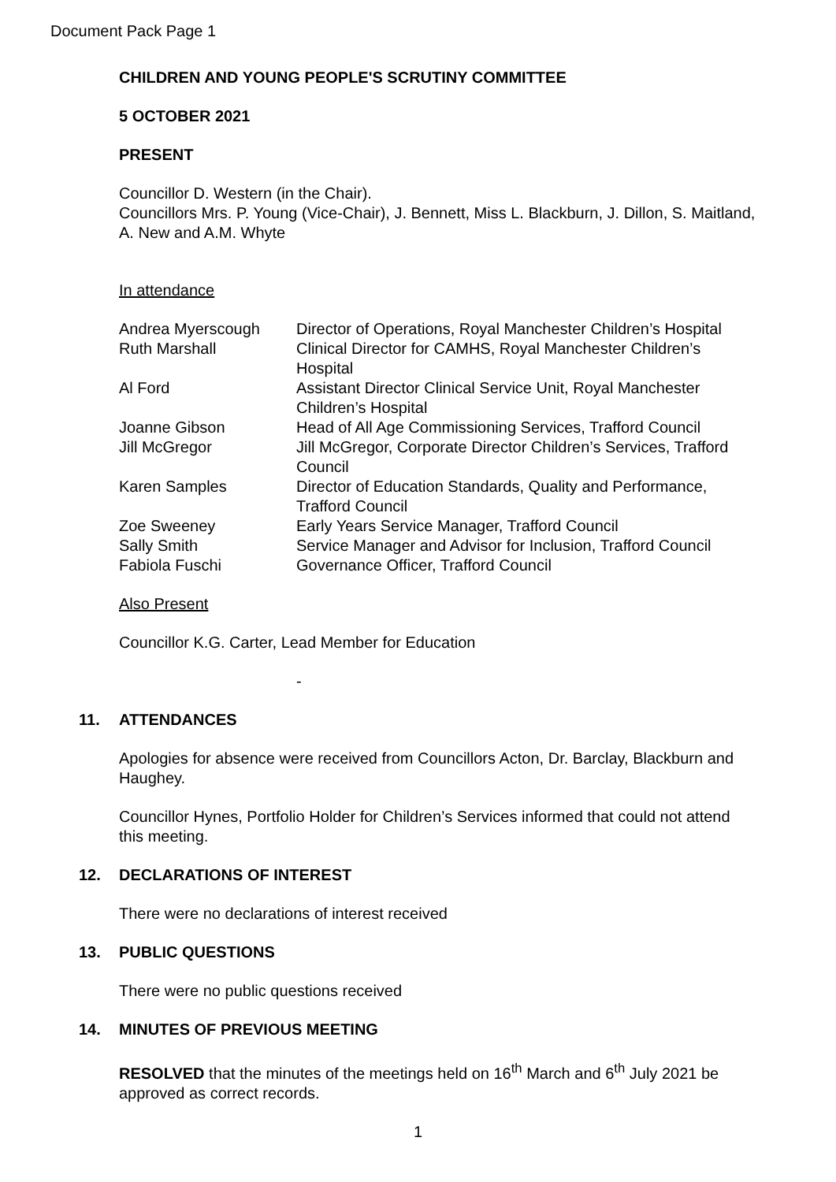Document Pack Page 1
CHILDREN AND YOUNG PEOPLE'S SCRUTINY COMMITTEE
5 OCTOBER 2021
PRESENT
Councillor D. Western (in the Chair).
Councillors Mrs. P. Young (Vice-Chair), J. Bennett, Miss L. Blackburn, J. Dillon, S. Maitland, A. New and A.M. Whyte
In attendance
| Andrea Myerscough | Director of Operations, Royal Manchester Children’s Hospital |
| Ruth Marshall | Clinical Director for CAMHS, Royal Manchester Children’s Hospital |
| Al Ford | Assistant Director Clinical Service Unit, Royal Manchester Children’s Hospital |
| Joanne Gibson | Head of All Age Commissioning Services, Trafford Council |
| Jill McGregor | Jill McGregor, Corporate Director Children’s Services, Trafford Council |
| Karen Samples | Director of Education Standards, Quality and Performance, Trafford Council |
| Zoe Sweeney | Early Years Service Manager, Trafford Council |
| Sally Smith | Service Manager and Advisor for Inclusion, Trafford Council |
| Fabiola Fuschi | Governance Officer, Trafford Council |
Also Present
Councillor K.G. Carter, Lead Member for Education
-
11. ATTENDANCES
Apologies for absence were received from Councillors Acton, Dr. Barclay, Blackburn and Haughey.
Councillor Hynes, Portfolio Holder for Children’s Services informed that could not attend this meeting.
12. DECLARATIONS OF INTEREST
There were no declarations of interest received
13. PUBLIC QUESTIONS
There were no public questions received
14. MINUTES OF PREVIOUS MEETING
RESOLVED that the minutes of the meetings held on 16<sup>th</sup> March and 6<sup>th</sup> July 2021 be approved as correct records.
1